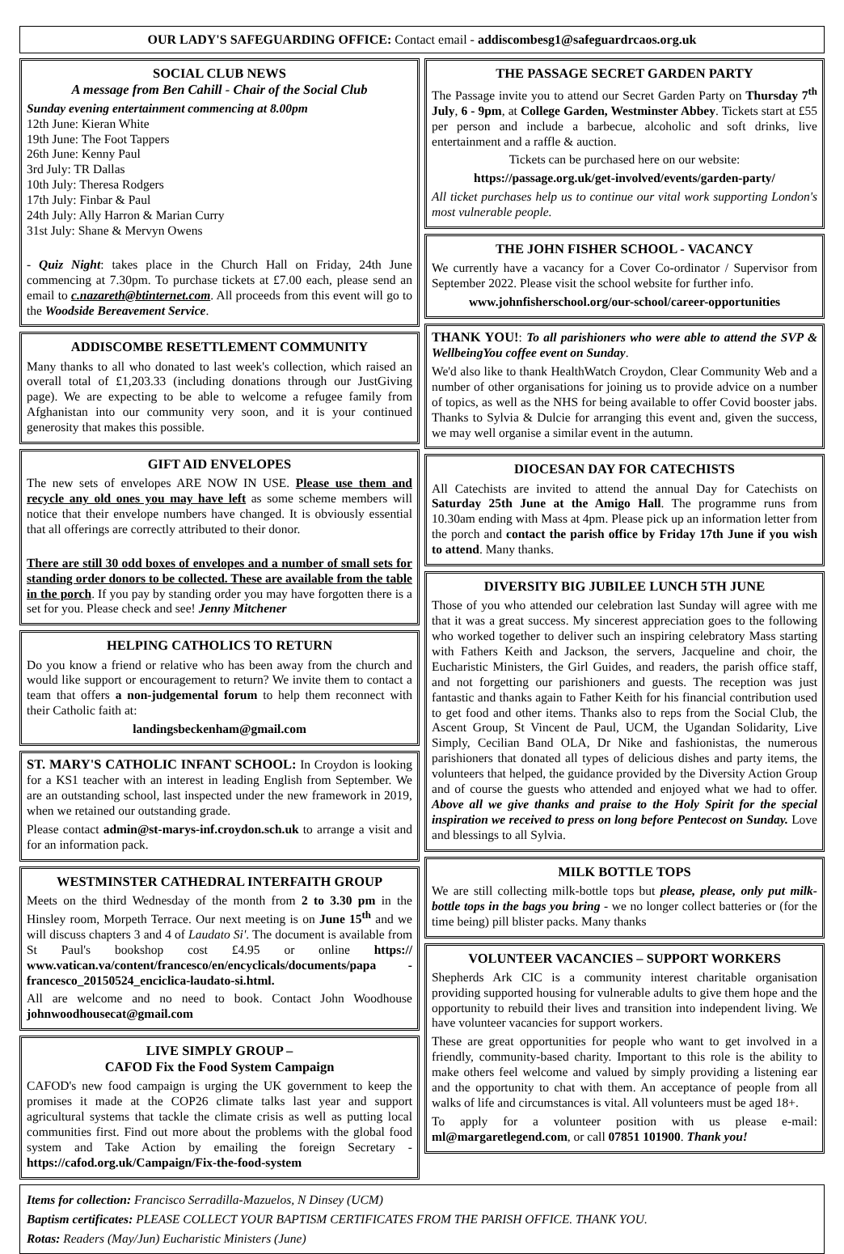OUR LADY'S SAFEGUARDING OFFICE: Contact email - addiscombesg1@safeguardrcaos.org.uk
SOCIAL CLUB NEWS
A message from Ben Cahill - Chair of the Social Club
Sunday evening entertainment commencing at 8.00pm
12th June: Kieran White
19th June: The Foot Tappers
26th June: Kenny Paul
3rd July: TR Dallas
10th July: Theresa Rodgers
17th July: Finbar & Paul
24th July: Ally Harron & Marian Curry
31st July: Shane & Mervyn Owens
- Quiz Night: takes place in the Church Hall on Friday, 24th June commencing at 7.30pm. To purchase tickets at £7.00 each, please send an email to c.nazareth@btinternet.com. All proceeds from this event will go to the Woodside Bereavement Service.
ADDISCOMBE RESETTLEMENT COMMUNITY
Many thanks to all who donated to last week's collection, which raised an overall total of £1,203.33 (including donations through our JustGiving page). We are expecting to be able to welcome a refugee family from Afghanistan into our community very soon, and it is your continued generosity that makes this possible.
GIFT AID ENVELOPES
The new sets of envelopes ARE NOW IN USE. Please use them and recycle any old ones you may have left as some scheme members will notice that their envelope numbers have changed. It is obviously essential that all offerings are correctly attributed to their donor.
There are still 30 odd boxes of envelopes and a number of small sets for standing order donors to be collected. These are available from the table in the porch. If you pay by standing order you may have forgotten there is a set for you. Please check and see! Jenny Mitchener
HELPING CATHOLICS TO RETURN
Do you know a friend or relative who has been away from the church and would like support or encouragement to return? We invite them to contact a team that offers a non-judgemental forum to help them reconnect with their Catholic faith at:
landingsbeckenham@gmail.com
ST. MARY'S CATHOLIC INFANT SCHOOL: In Croydon is looking for a KS1 teacher with an interest in leading English from September. We are an outstanding school, last inspected under the new framework in 2019, when we retained our outstanding grade.
Please contact admin@st-marys-inf.croydon.sch.uk to arrange a visit and for an information pack.
WESTMINSTER CATHEDRAL INTERFAITH GROUP
Meets on the third Wednesday of the month from 2 to 3.30 pm in the Hinsley room, Morpeth Terrace. Our next meeting is on June 15<sup>th</sup> and we will discuss chapters 3 and 4 of Laudato Si'. The document is available from St Paul's bookshop cost £4.95 or online https:// www.vatican.va/content/francesco/en/encyclicals/documents/papa -francesco_20150524_enciclica-laudato-si.html.
All are welcome and no need to book. Contact John Woodhouse johnwoodhousecat@gmail.com
LIVE SIMPLY GROUP –
CAFOD Fix the Food System Campaign
CAFOD's new food campaign is urging the UK government to keep the promises it made at the COP26 climate talks last year and support agricultural systems that tackle the climate crisis as well as putting local communities first. Find out more about the problems with the global food system and Take Action by emailing the foreign Secretary - https://cafod.org.uk/Campaign/Fix-the-food-system
THE PASSAGE SECRET GARDEN PARTY
The Passage invite you to attend our Secret Garden Party on Thursday 7<sup>th</sup> July, 6 - 9pm, at College Garden, Westminster Abbey. Tickets start at £55 per person and include a barbecue, alcoholic and soft drinks, live entertainment and a raffle & auction.
Tickets can be purchased here on our website:
https://passage.org.uk/get-involved/events/garden-party/
All ticket purchases help us to continue our vital work supporting London's most vulnerable people.
THE JOHN FISHER SCHOOL - VACANCY
We currently have a vacancy for a Cover Co-ordinator / Supervisor from September 2022. Please visit the school website for further info.
www.johnfisherschool.org/our-school/career-opportunities
THANK YOU!: To all parishioners who were able to attend the SVP & WellbeingYou coffee event on Sunday.
We'd also like to thank HealthWatch Croydon, Clear Community Web and a number of other organisations for joining us to provide advice on a number of topics, as well as the NHS for being available to offer Covid booster jabs. Thanks to Sylvia & Dulcie for arranging this event and, given the success, we may well organise a similar event in the autumn.
DIOCESAN DAY FOR CATECHISTS
All Catechists are invited to attend the annual Day for Catechists on Saturday 25th June at the Amigo Hall. The programme runs from 10.30am ending with Mass at 4pm. Please pick up an information letter from the porch and contact the parish office by Friday 17th June if you wish to attend. Many thanks.
DIVERSITY BIG JUBILEE LUNCH 5TH JUNE
Those of you who attended our celebration last Sunday will agree with me that it was a great success. My sincerest appreciation goes to the following who worked together to deliver such an inspiring celebratory Mass starting with Fathers Keith and Jackson, the servers, Jacqueline and choir, the Eucharistic Ministers, the Girl Guides, and readers, the parish office staff, and not forgetting our parishioners and guests. The reception was just fantastic and thanks again to Father Keith for his financial contribution used to get food and other items. Thanks also to reps from the Social Club, the Ascent Group, St Vincent de Paul, UCM, the Ugandan Solidarity, Live Simply, Cecilian Band OLA, Dr Nike and fashionistas, the numerous parishioners that donated all types of delicious dishes and party items, the volunteers that helped, the guidance provided by the Diversity Action Group and of course the guests who attended and enjoyed what we had to offer. Above all we give thanks and praise to the Holy Spirit for the special inspiration we received to press on long before Pentecost on Sunday. Love and blessings to all Sylvia.
MILK BOTTLE TOPS
We are still collecting milk-bottle tops but please, please, only put milk-bottle tops in the bags you bring - we no longer collect batteries or (for the time being) pill blister packs. Many thanks
VOLUNTEER VACANCIES – SUPPORT WORKERS
Shepherds Ark CIC is a community interest charitable organisation providing supported housing for vulnerable adults to give them hope and the opportunity to rebuild their lives and transition into independent living. We have volunteer vacancies for support workers.
These are great opportunities for people who want to get involved in a friendly, community-based charity. Important to this role is the ability to make others feel welcome and valued by simply providing a listening ear and the opportunity to chat with them. An acceptance of people from all walks of life and circumstances is vital. All volunteers must be aged 18+.
To apply for a volunteer position with us please e-mail: ml@margaretlegend.com, or call 07851 101900. Thank you!
Items for collection: Francisco Serradilla-Mazuelos, N Dinsey (UCM)
Baptism certificates: PLEASE COLLECT YOUR BAPTISM CERTIFICATES FROM THE PARISH OFFICE. THANK YOU.
Rotas: Readers (May/Jun) Eucharistic Ministers (June)